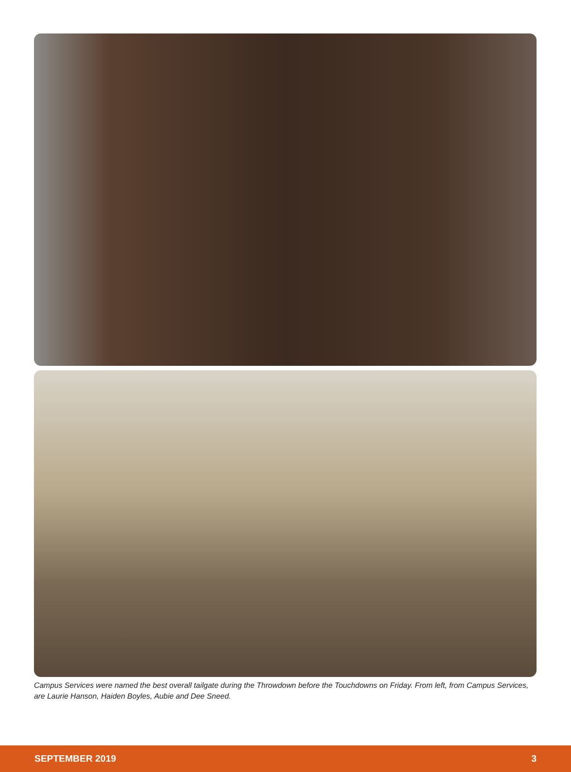Campus Services were named the best overall tailgate during the Throwdown before the Touchdowns on Friday. From left, from Campus Services, are Laurie Hanson, Haiden Boyles, Aubie and Dee Sneed.
SEPTEMBER 2019 3